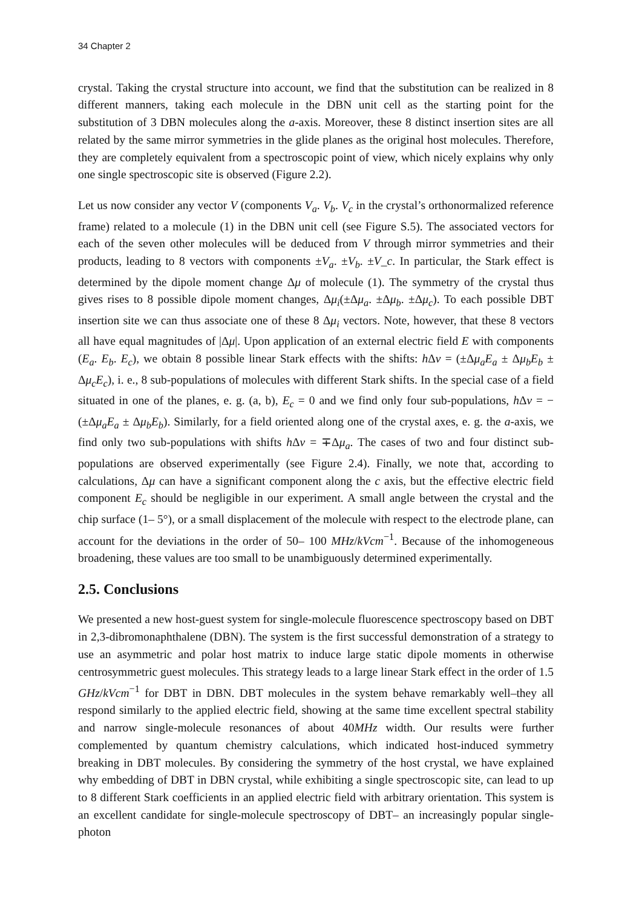34 Chapter 2
crystal. Taking the crystal structure into account, we find that the substitution can be realized in 8 different manners, taking each molecule in the DBN unit cell as the starting point for the substitution of 3 DBN molecules along the a-axis. Moreover, these 8 distinct insertion sites are all related by the same mirror symmetries in the glide planes as the original host molecules. Therefore, they are completely equivalent from a spectroscopic point of view, which nicely explains why only one single spectroscopic site is observed (Figure 2.2).
Let us now consider any vector V (components V<sub>a</sub>. V<sub>b</sub>. V<sub>c</sub> in the crystal’s orthonormalized reference frame) related to a molecule (1) in the DBN unit cell (see Figure S.5). The associated vectors for each of the seven other molecules will be deduced from V through mirror symmetries and their products, leading to 8 vectors with components ±V<sub>a</sub>. ±V<sub>b</sub>. ±V_c. In particular, the Stark effect is determined by the dipole moment change Δμ of molecule (1). The symmetry of the crystal thus gives rises to 8 possible dipole moment changes, Δμ<sub>i</sub>(±Δμ<sub>a</sub>. ±Δμ<sub>b</sub>. ±Δμ<sub>c</sub>). To each possible DBT insertion site we can thus associate one of these 8 Δμ<sub>i</sub> vectors. Note, however, that these 8 vectors all have equal magnitudes of |Δμ|. Upon application of an external electric field E with components (E<sub>a</sub>. E<sub>b</sub>. E<sub>c</sub>), we obtain 8 possible linear Stark effects with the shifts: h Δν = (±Δμ<sub>a</sub>E<sub>a</sub> ± Δμ<sub>b</sub>E<sub>b</sub> ± Δμ<sub>c</sub>E<sub>c</sub>), i. e., 8 sub-populations of molecules with different Stark shifts. In the special case of a field situated in one of the planes, e. g. (a, b), E<sub>c</sub> = 0 and we find only four sub-populations, h Δν = −(±Δμ<sub>a</sub>E<sub>a</sub> ± Δμ<sub>b</sub>E<sub>b</sub>). Similarly, for a field oriented along one of the crystal axes, e. g. the a-axis, we find only two sub-populations with shifts h Δν = ∓Δμ<sub>a</sub>. The cases of two and four distinct sub-populations are observed experimentally (see Figure 2.4). Finally, we note that, according to calculations, Δμ can have a significant component along the c axis, but the effective electric field component E<sub>c</sub> should be negligible in our experiment. A small angle between the crystal and the chip surface (1– 5°), or a small displacement of the molecule with respect to the electrode plane, can account for the deviations in the order of 50– 100 MHz/kVcm<sup>−1</sup>. Because of the inhomogeneous broadening, these values are too small to be unambiguously determined experimentally.
2.5. Conclusions
We presented a new host-guest system for single-molecule fluorescence spectroscopy based on DBT in 2,3-dibromonaphthalene (DBN). The system is the first successful demonstration of a strategy to use an asymmetric and polar host matrix to induce large static dipole moments in otherwise centrosymmetric guest molecules. This strategy leads to a large linear Stark effect in the order of 1.5 GHz/kVcm<sup>−1</sup> for DBT in DBN. DBT molecules in the system behave remarkably well–they all respond similarly to the applied electric field, showing at the same time excellent spectral stability and narrow single-molecule resonances of about 40MHz width. Our results were further complemented by quantum chemistry calculations, which indicated host-induced symmetry breaking in DBT molecules. By considering the symmetry of the host crystal, we have explained why embedding of DBT in DBN crystal, while exhibiting a single spectroscopic site, can lead to up to 8 different Stark coefficients in an applied electric field with arbitrary orientation. This system is an excellent candidate for single-molecule spectroscopy of DBT– an increasingly popular single-photon